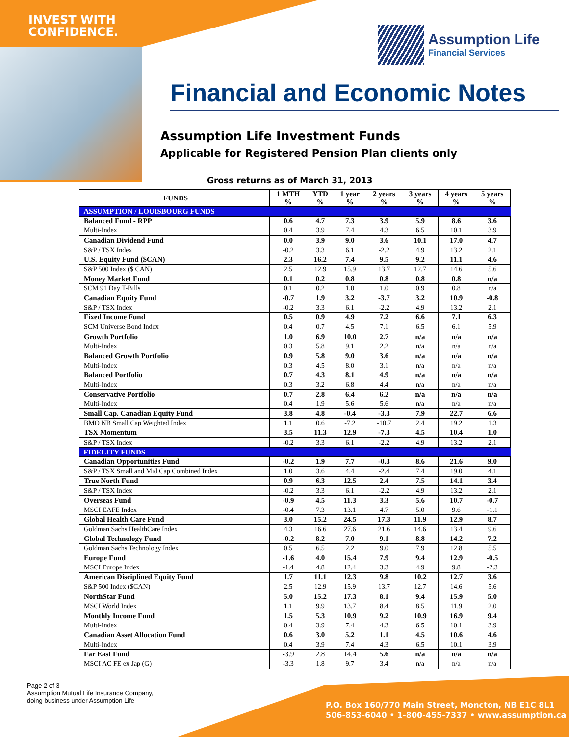INVEST WITH
CONFIDENCE.
Assumption Life
Financial Services
Financial and Economic Notes
Assumption Life Investment Funds
Applicable for Registered Pension Plan clients only
Gross returns as of March 31, 2013
| FUNDS | 1 MTH % | YTD % | 1 year % | 2 years % | 3 years % | 4 years % | 5 years % |
| --- | --- | --- | --- | --- | --- | --- | --- |
| ASSUMPTION / LOUISBOURG FUNDS | | | | | | | |
| Balanced Fund - RPP | 0.6 | 4.7 | 7.3 | 3.9 | 5.9 | 8.6 | 3.6 |
| Multi-Index | 0.4 | 3.9 | 7.4 | 4.3 | 6.5 | 10.1 | 3.9 |
| Canadian Dividend Fund | 0.0 | 3.9 | 9.0 | 3.6 | 10.1 | 17.0 | 4.7 |
| S&P / TSX Index | -0.2 | 3.3 | 6.1 | -2.2 | 4.9 | 13.2 | 2.1 |
| U.S. Equity Fund ($CAN) | 2.3 | 16.2 | 7.4 | 9.5 | 9.2 | 11.1 | 4.6 |
| S&P 500 Index ($ CAN) | 2.5 | 12.9 | 15.9 | 13.7 | 12.7 | 14.6 | 5.6 |
| Money Market Fund | 0.1 | 0.2 | 0.8 | 0.8 | 0.8 | 0.8 | n/a |
| SCM 91 Day T-Bills | 0.1 | 0.2 | 1.0 | 1.0 | 0.9 | 0.8 | n/a |
| Canadian Equity Fund | -0.7 | 1.9 | 3.2 | -3.7 | 3.2 | 10.9 | -0.8 |
| S&P / TSX Index | -0.2 | 3.3 | 6.1 | -2.2 | 4.9 | 13.2 | 2.1 |
| Fixed Income Fund | 0.5 | 0.9 | 4.9 | 7.2 | 6.6 | 7.1 | 6.3 |
| SCM Universe Bond Index | 0.4 | 0.7 | 4.5 | 7.1 | 6.5 | 6.1 | 5.9 |
| Growth Portfolio | 1.0 | 6.9 | 10.0 | 2.7 | n/a | n/a | n/a |
| Multi-Index | 0.3 | 5.8 | 9.1 | 2.2 | n/a | n/a | n/a |
| Balanced Growth Portfolio | 0.9 | 5.8 | 9.0 | 3.6 | n/a | n/a | n/a |
| Multi-Index | 0.3 | 4.5 | 8.0 | 3.1 | n/a | n/a | n/a |
| Balanced Portfolio | 0.7 | 4.3 | 8.1 | 4.9 | n/a | n/a | n/a |
| Multi-Index | 0.3 | 3.2 | 6.8 | 4.4 | n/a | n/a | n/a |
| Conservative Portfolio | 0.7 | 2.8 | 6.4 | 6.2 | n/a | n/a | n/a |
| Multi-Index | 0.4 | 1.9 | 5.6 | 5.6 | n/a | n/a | n/a |
| Small Cap. Canadian Equity Fund | 3.8 | 4.8 | -0.4 | -3.3 | 7.9 | 22.7 | 6.6 |
| BMO NB Small Cap Weighted Index | 1.1 | 0.6 | -7.2 | -10.7 | 2.4 | 19.2 | 1.3 |
| TSX Momentum | 3.5 | 11.3 | 12.9 | -7.3 | 4.5 | 10.4 | 1.0 |
| S&P / TSX Index | -0.2 | 3.3 | 6.1 | -2.2 | 4.9 | 13.2 | 2.1 |
| FIDELITY FUNDS | | | | | | | |
| Canadian Opportunities Fund | -0.2 | 1.9 | 7.7 | -0.3 | 8.6 | 21.6 | 9.0 |
| S&P / TSX Small and Mid Cap Combined Index | 1.0 | 3.6 | 4.4 | -2.4 | 7.4 | 19.0 | 4.1 |
| True North Fund | 0.9 | 6.3 | 12.5 | 2.4 | 7.5 | 14.1 | 3.4 |
| S&P / TSX Index | -0.2 | 3.3 | 6.1 | -2.2 | 4.9 | 13.2 | 2.1 |
| Overseas Fund | -0.9 | 4.5 | 11.3 | 3.3 | 5.6 | 10.7 | -0.7 |
| MSCI EAFE Index | -0.4 | 7.3 | 13.1 | 4.7 | 5.0 | 9.6 | -1.1 |
| Global Health Care Fund | 3.0 | 15.2 | 24.5 | 17.3 | 11.9 | 12.9 | 8.7 |
| Goldman Sachs HealthCare Index | 4.3 | 16.6 | 27.6 | 21.6 | 14.6 | 13.4 | 9.6 |
| Global Technology Fund | -0.2 | 8.2 | 7.0 | 9.1 | 8.8 | 14.2 | 7.2 |
| Goldman Sachs Technology Index | 0.5 | 6.5 | 2.2 | 9.0 | 7.9 | 12.8 | 5.5 |
| Europe Fund | -1.6 | 4.0 | 15.4 | 7.9 | 9.4 | 12.9 | -0.5 |
| MSCI Europe Index | -1.4 | 4.8 | 12.4 | 3.3 | 4.9 | 9.8 | -2.3 |
| American Disciplined Equity Fund | 1.7 | 11.1 | 12.3 | 9.8 | 10.2 | 12.7 | 3.6 |
| S&P 500 Index ($CAN) | 2.5 | 12.9 | 15.9 | 13.7 | 12.7 | 14.6 | 5.6 |
| NorthStar Fund | 5.0 | 15.2 | 17.3 | 8.1 | 9.4 | 15.9 | 5.0 |
| MSCI World Index | 1.1 | 9.9 | 13.7 | 8.4 | 8.5 | 11.9 | 2.0 |
| Monthly Income Fund | 1.5 | 5.3 | 10.9 | 9.2 | 10.9 | 16.9 | 9.4 |
| Multi-Index | 0.4 | 3.9 | 7.4 | 4.3 | 6.5 | 10.1 | 3.9 |
| Canadian Asset Allocation Fund | 0.6 | 3.0 | 5.2 | 1.1 | 4.5 | 10.6 | 4.6 |
| Multi-Index | 0.4 | 3.9 | 7.4 | 4.3 | 6.5 | 10.1 | 3.9 |
| Far East Fund | -3.9 | 2.8 | 14.4 | 5.6 | n/a | n/a | n/a |
| MSCI AC FE ex Jap (G) | -3.3 | 1.8 | 9.7 | 3.4 | n/a | n/a | n/a |
Page 2 of 3
Assumption Mutual Life Insurance Company,
doing business under Assumption Life
P.O. Box 160/770 Main Street, Moncton, NB E1C 8L1
506-853-6040 • 1-800-455-7337 • www.assumption.ca